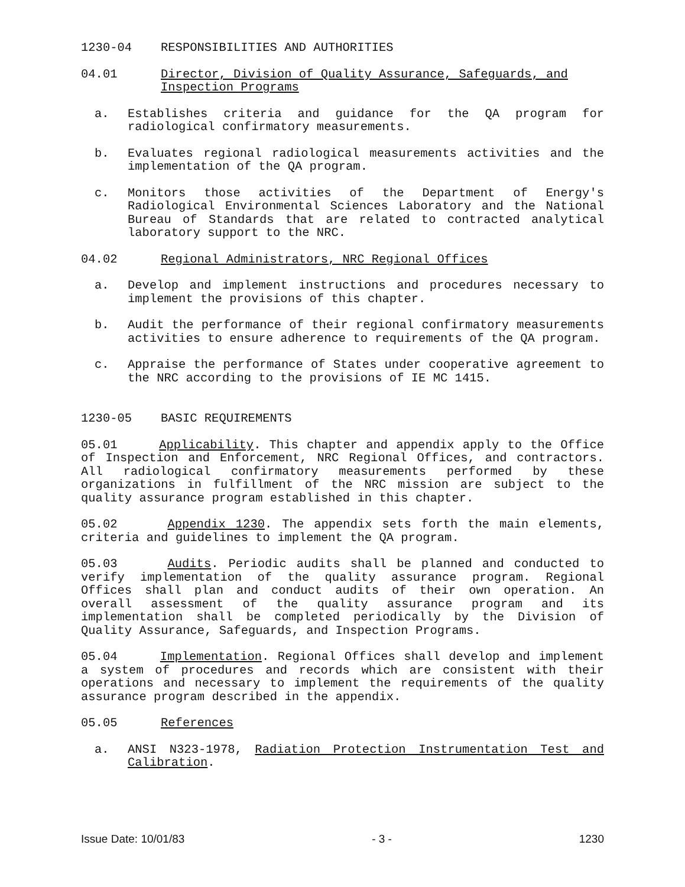1230-04 RESPONSIBILITIES AND AUTHORITIES
04.01 Director, Division of Quality Assurance, Safeguards, and Inspection Programs
a. Establishes criteria and guidance for the QA program for radiological confirmatory measurements.
b. Evaluates regional radiological measurements activities and the implementation of the QA program.
c. Monitors those activities of the Department of Energy's Radiological Environmental Sciences Laboratory and the National Bureau of Standards that are related to contracted analytical laboratory support to the NRC.
04.02 Regional Administrators, NRC Regional Offices
a. Develop and implement instructions and procedures necessary to implement the provisions of this chapter.
b. Audit the performance of their regional confirmatory measurements activities to ensure adherence to requirements of the QA program.
c. Appraise the performance of States under cooperative agreement to the NRC according to the provisions of IE MC 1415.
1230-05 BASIC REQUIREMENTS
05.01 Applicability. This chapter and appendix apply to the Office of Inspection and Enforcement, NRC Regional Offices, and contractors. All radiological confirmatory measurements performed by these organizations in fulfillment of the NRC mission are subject to the quality assurance program established in this chapter.
05.02 Appendix 1230. The appendix sets forth the main elements, criteria and guidelines to implement the QA program.
05.03 Audits. Periodic audits shall be planned and conducted to verify implementation of the quality assurance program. Regional Offices shall plan and conduct audits of their own operation. An overall assessment of the quality assurance program and its implementation shall be completed periodically by the Division of Quality Assurance, Safeguards, and Inspection Programs.
05.04 Implementation. Regional Offices shall develop and implement a system of procedures and records which are consistent with their operations and necessary to implement the requirements of the quality assurance program described in the appendix.
05.05 References
a. ANSI N323-1978, Radiation Protection Instrumentation Test and Calibration.
Issue Date: 10/01/83 - 3 - 1230